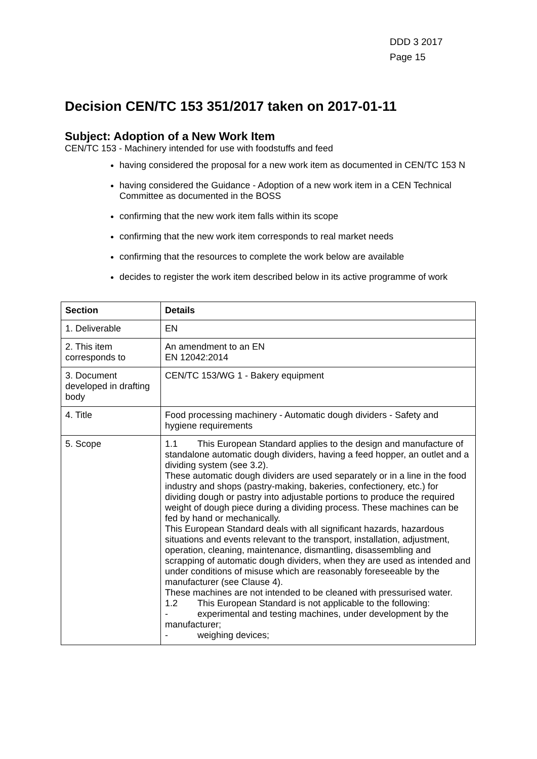DDD 3 2017
Page 15
Decision CEN/TC 153 351/2017 taken on 2017-01-11
Subject: Adoption of a New Work Item
CEN/TC 153 - Machinery intended for use with foodstuffs and feed
having considered the proposal for a new work item as documented in CEN/TC 153 N
having considered the Guidance - Adoption of a new work item in a CEN Technical Committee as documented in the BOSS
confirming that the new work item falls within its scope
confirming that the new work item corresponds to real market needs
confirming that the resources to complete the work below are available
decides to register the work item described below in its active programme of work
| Section | Details |
| --- | --- |
| 1. Deliverable | EN |
| 2. This item corresponds to | An amendment to an EN EN 12042:2014 |
| 3. Document developed in drafting body | CEN/TC 153/WG 1 - Bakery equipment |
| 4. Title | Food processing machinery - Automatic dough dividers - Safety and hygiene requirements |
| 5. Scope | 1.1 This European Standard applies to the design and manufacture of standalone automatic dough dividers, having a feed hopper, an outlet and a dividing system (see 3.2). These automatic dough dividers are used separately or in a line in the food industry and shops (pastry-making, bakeries, confectionery, etc.) for dividing dough or pastry into adjustable portions to produce the required weight of dough piece during a dividing process. These machines can be fed by hand or mechanically. This European Standard deals with all significant hazards, hazardous situations and events relevant to the transport, installation, adjustment, operation, cleaning, maintenance, dismantling, disassembling and scrapping of automatic dough dividers, when they are used as intended and under conditions of misuse which are reasonably foreseeable by the manufacturer (see Clause 4). These machines are not intended to be cleaned with pressurised water. 1.2 This European Standard is not applicable to the following: - experimental and testing machines, under development by the manufacturer; - weighing devices; |